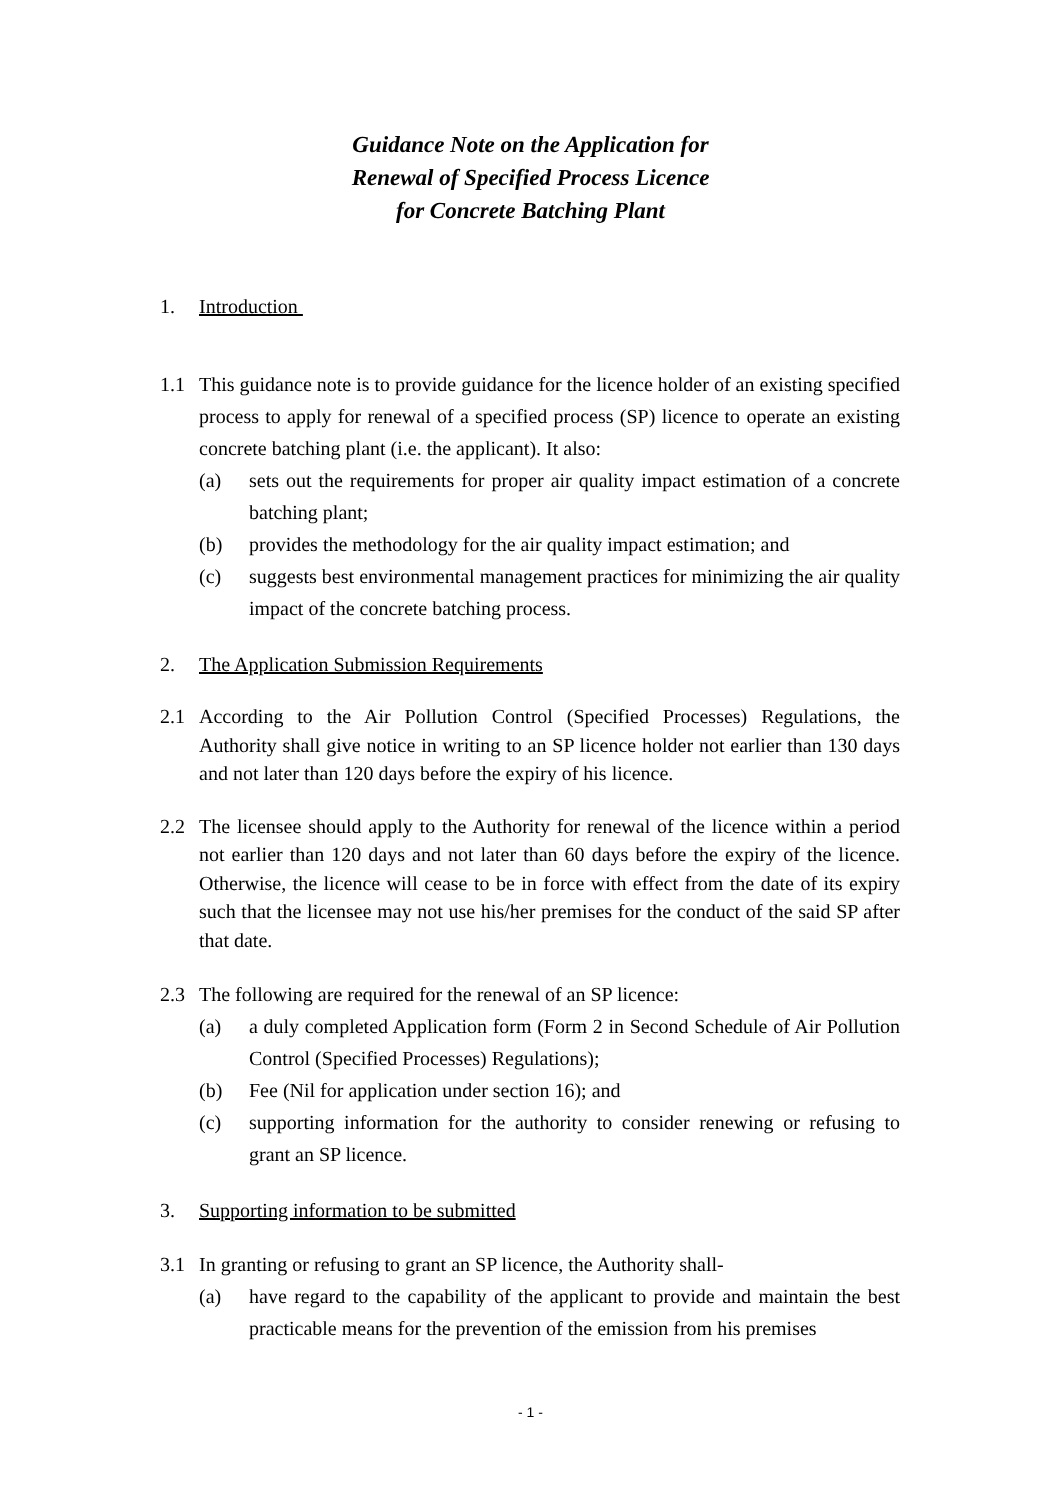Guidance Note on the Application for
Renewal of Specified Process Licence
for Concrete Batching Plant
1. Introduction
1.1 This guidance note is to provide guidance for the licence holder of an existing specified process to apply for renewal of a specified process (SP) licence to operate an existing concrete batching plant (i.e. the applicant). It also:
(a) sets out the requirements for proper air quality impact estimation of a concrete batching plant;
(b) provides the methodology for the air quality impact estimation; and
(c) suggests best environmental management practices for minimizing the air quality impact of the concrete batching process.
2. The Application Submission Requirements
2.1 According to the Air Pollution Control (Specified Processes) Regulations, the Authority shall give notice in writing to an SP licence holder not earlier than 130 days and not later than 120 days before the expiry of his licence.
2.2 The licensee should apply to the Authority for renewal of the licence within a period not earlier than 120 days and not later than 60 days before the expiry of the licence. Otherwise, the licence will cease to be in force with effect from the date of its expiry such that the licensee may not use his/her premises for the conduct of the said SP after that date.
2.3 The following are required for the renewal of an SP licence:
(a) a duly completed Application form (Form 2 in Second Schedule of Air Pollution Control (Specified Processes) Regulations);
(b) Fee (Nil for application under section 16); and
(c) supporting information for the authority to consider renewing or refusing to grant an SP licence.
3. Supporting information to be submitted
3.1 In granting or refusing to grant an SP licence, the Authority shall-
(a) have regard to the capability of the applicant to provide and maintain the best practicable means for the prevention of the emission from his premises
- 1 -